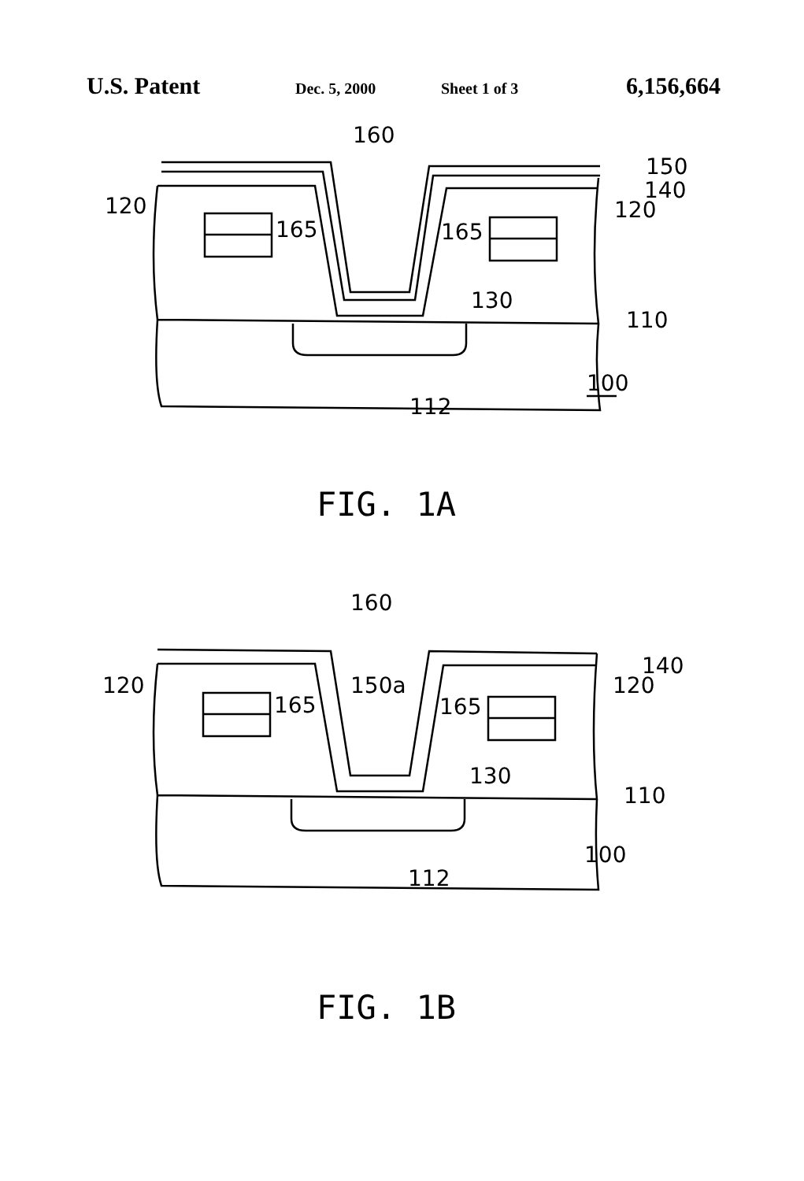U.S. Patent Dec. 5, 2000 Sheet 1 of 3 6,156,664
160
150
140
120
120
165
165
130
110
100
112
FIG. 1A
160
140
120
120
150a
165
165
130
110
100
112
FIG. 1B